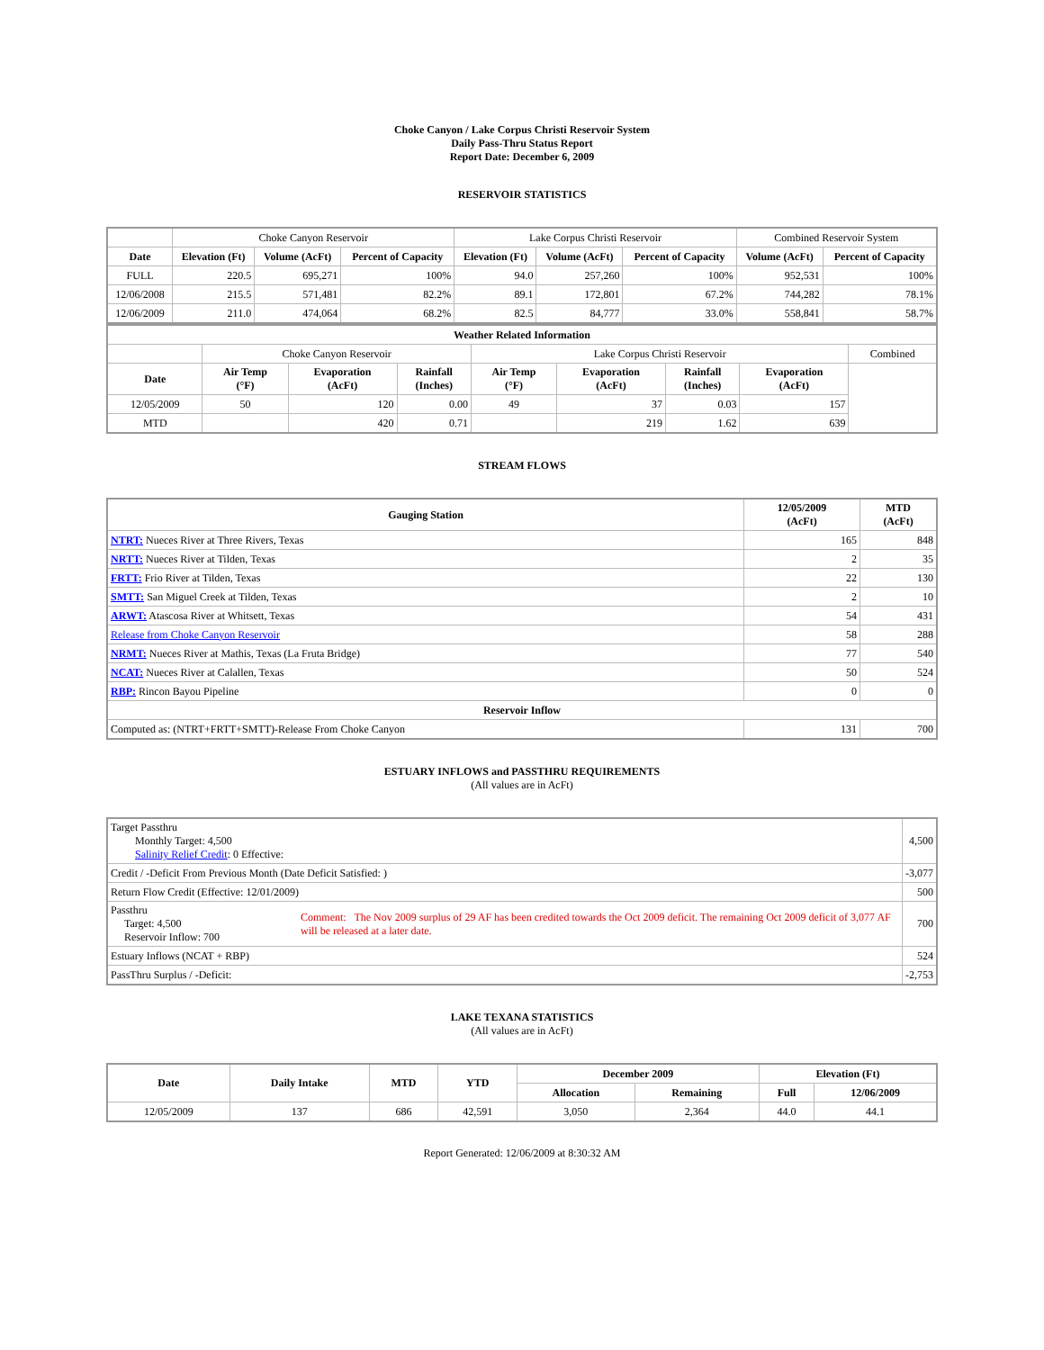Choke Canyon / Lake Corpus Christi Reservoir System
Daily Pass-Thru Status Report
Report Date: December 6, 2009
RESERVOIR STATISTICS
| | Choke Canyon Reservoir | | | Lake Corpus Christi Reservoir | | | Combined Reservoir System | |
| Date | Elevation (Ft) | Volume (AcFt) | Percent of Capacity | Elevation (Ft) | Volume (AcFt) | Percent of Capacity | Volume (AcFt) | Percent of Capacity |
| FULL | 220.5 | 695,271 | 100% | 94.0 | 257,260 | 100% | 952,531 | 100% |
| 12/06/2008 | 215.5 | 571,481 | 82.2% | 89.1 | 172,801 | 67.2% | 744,282 | 78.1% |
| 12/06/2009 | 211.0 | 474,064 | 68.2% | 82.5 | 84,777 | 33.0% | 558,841 | 58.7% |
| Weather Related Information | | | | | | | | |
| --- | --- | --- | --- | --- | --- | --- | --- | --- |
| | Choke Canyon Reservoir | | | Lake Corpus Christi Reservoir | | | | Combined |
| Date | Air Temp (°F) | Evaporation (AcFt) | Rainfall (Inches) | Air Temp (°F) | Evaporation (AcFt) | Rainfall (Inches) | Evaporation (AcFt) | |
| 12/05/2009 | 50 | 120 | 0.00 | 49 | 37 | 0.03 | 157 | |
| MTD | | 420 | 0.71 | | 219 | 1.62 | 639 | |
STREAM FLOWS
| Gauging Station | 12/05/2009 (AcFt) | MTD (AcFt) |
| --- | --- | --- |
| NTRT: Nueces River at Three Rivers, Texas | 165 | 848 |
| NRTT: Nueces River at Tilden, Texas | 2 | 35 |
| FRTT: Frio River at Tilden, Texas | 22 | 130 |
| SMTT: San Miguel Creek at Tilden, Texas | 2 | 10 |
| ARWT: Atascosa River at Whitsett, Texas | 54 | 431 |
| Release from Choke Canyon Reservoir | 58 | 288 |
| NRMT: Nueces River at Mathis, Texas (La Fruta Bridge) | 77 | 540 |
| NCAT: Nueces River at Calallen, Texas | 50 | 524 |
| RBP: Rincon Bayou Pipeline | 0 | 0 |
| Reservoir Inflow | | |
| Computed as: (NTRT+FRTT+SMTT)-Release From Choke Canyon | 131 | 700 |
ESTUARY INFLOWS and PASSTHRU REQUIREMENTS
(All values are in AcFt)
| Target Passthru Monthly Target: 4,500 Salinity Relief Credit : 0 Effective: | | 4,500 |
| Credit / -Deficit From Previous Month (Date Deficit Satisfied: ) | | -3,077 |
| Return Flow Credit (Effective: 12/01/2009) | | 500 |
| Passthru Target: 4,500 Reservoir Inflow: 700 | Comment: The Nov 2009 surplus of 29 AF has been credited towards the Oct 2009 deficit. The remaining Oct 2009 deficit of 3,077 AF will be released at a later date. | 700 |
| Estuary Inflows (NCAT + RBP) | | 524 |
| PassThru Surplus / -Deficit: | | -2,753 |
LAKE TEXANA STATISTICS
(All values are in AcFt)
| Date | Daily Intake | MTD | YTD | December 2009 | | Elevation (Ft) | |
| --- | --- | --- | --- | --- | --- | --- | --- |
| | | | | Allocation | Remaining | Full | 12/06/2009 |
| 12/05/2009 | 137 | 686 | 42,591 | 3,050 | 2,364 | 44.0 | 44.1 |
Report Generated: 12/06/2009 at 8:30:32 AM